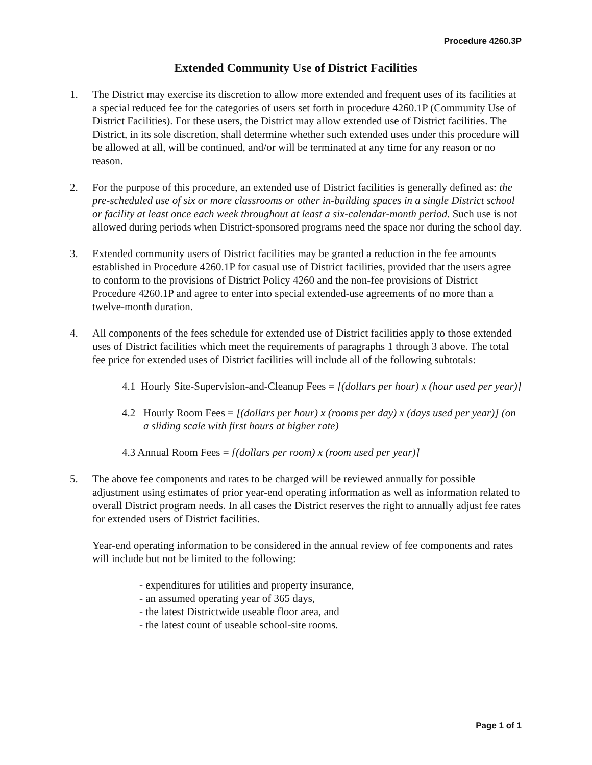Procedure 4260.3P
Extended Community Use of District Facilities
1. The District may exercise its discretion to allow more extended and frequent uses of its facilities at a special reduced fee for the categories of users set forth in procedure 4260.1P (Community Use of District Facilities). For these users, the District may allow extended use of District facilities. The District, in its sole discretion, shall determine whether such extended uses under this procedure will be allowed at all, will be continued, and/or will be terminated at any time for any reason or no reason.
2. For the purpose of this procedure, an extended use of District facilities is generally defined as: the pre-scheduled use of six or more classrooms or other in-building spaces in a single District school or facility at least once each week throughout at least a six-calendar-month period. Such use is not allowed during periods when District-sponsored programs need the space nor during the school day.
3. Extended community users of District facilities may be granted a reduction in the fee amounts established in Procedure 4260.1P for casual use of District facilities, provided that the users agree to conform to the provisions of District Policy 4260 and the non-fee provisions of District Procedure 4260.1P and agree to enter into special extended-use agreements of no more than a twelve-month duration.
4. All components of the fees schedule for extended use of District facilities apply to those extended uses of District facilities which meet the requirements of paragraphs 1 through 3 above. The total fee price for extended uses of District facilities will include all of the following subtotals:
4.1 Hourly Site-Supervision-and-Cleanup Fees = [(dollars per hour) x (hour used per year)]
4.2 Hourly Room Fees = [(dollars per hour) x (rooms per day) x (days used per year)] (on a sliding scale with first hours at higher rate)
4.3 Annual Room Fees = [(dollars per room) x (room used per year)]
5. The above fee components and rates to be charged will be reviewed annually for possible adjustment using estimates of prior year-end operating information as well as information related to overall District program needs. In all cases the District reserves the right to annually adjust fee rates for extended users of District facilities.
Year-end operating information to be considered in the annual review of fee components and rates will include but not be limited to the following:
- expenditures for utilities and property insurance,
- an assumed operating year of 365 days,
- the latest Districtwide useable floor area, and
- the latest count of useable school-site rooms.
Page 1 of 1